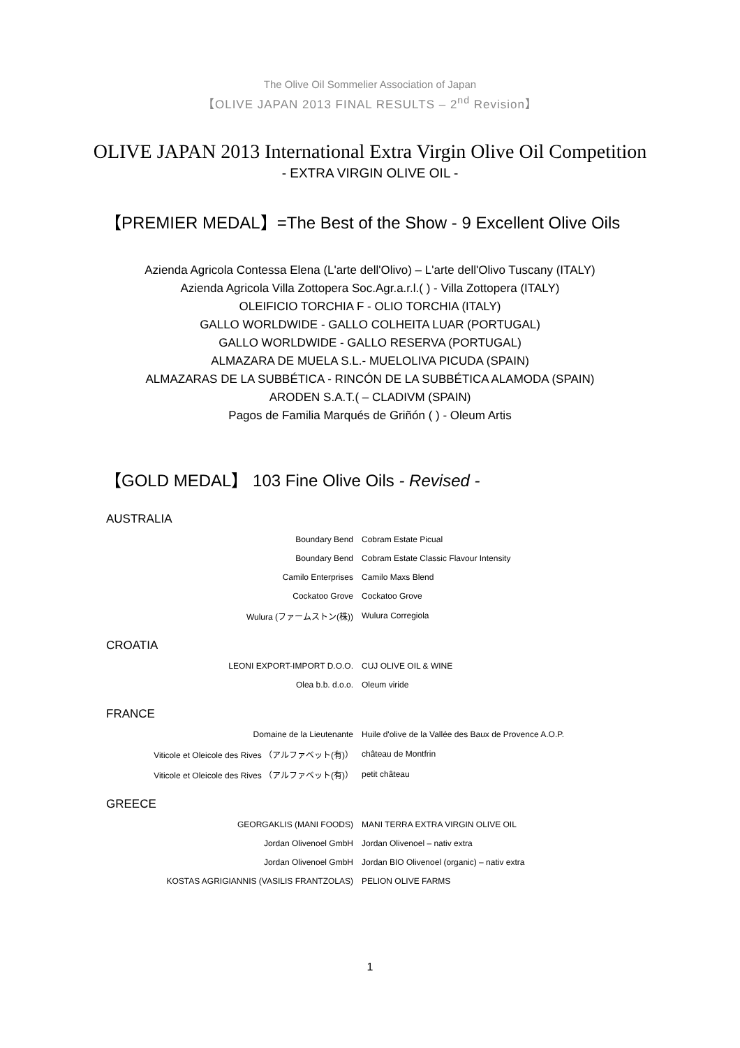The Olive Oil Sommelier Association of Japan
【OLIVE JAPAN 2013 FINAL RESULTS – 2<sup>nd</sup> Revision】
OLIVE JAPAN 2013 International Extra Virgin Olive Oil Competition
- EXTRA VIRGIN OLIVE OIL -
【PREMIER MEDAL】=The Best of the Show - 9 Excellent Olive Oils
Azienda Agricola Contessa Elena (L'arte dell'Olivo) – L'arte dell'Olivo Tuscany (ITALY)
Azienda Agricola Villa Zottopera Soc.Agr.a.r.l.( ) - Villa Zottopera (ITALY)
OLEIFICIO TORCHIA F - OLIO TORCHIA (ITALY)
GALLO WORLDWIDE - GALLO COLHEITA LUAR (PORTUGAL)
GALLO WORLDWIDE - GALLO RESERVA (PORTUGAL)
ALMAZARA DE MUELA S.L.- MUELOLIVA PICUDA (SPAIN)
ALMAZARAS DE LA SUBBÉTICA - RINCÓN DE LA SUBBÉTICA ALAMODA (SPAIN)
ARODEN S.A.T.( – CLADIVM (SPAIN)
Pagos de Familia Marqués de Griñón ( ) - Oleum Artis
【GOLD MEDAL】 103 Fine Olive Oils - Revised -
AUSTRALIA
| Boundary Bend | Cobram Estate Picual |
| Boundary Bend | Cobram Estate Classic Flavour Intensity |
| Camilo Enterprises | Camilo Maxs Blend |
| Cockatoo Grove | Cockatoo Grove |
| Wulura (ファームストン(株)) | Wulura Corregiola |
CROATIA
| LEONI EXPORT-IMPORT D.O.O. | CUJ OLIVE OIL & WINE |
| Olea b.b. d.o.o. | Oleum viride |
FRANCE
| Domaine de la Lieutenante | Huile d'olive de la Vallée des Baux de Provence A.O.P. |
| Viticole et Oleicole des Rives （アルファベット(有)） | château de Montfrin |
| Viticole et Oleicole des Rives （アルファベット(有)） | petit château |
GREECE
| GEORGAKLIS (MANI FOODS) | MANI TERRA EXTRA VIRGIN OLIVE OIL |
| Jordan Olivenoel GmbH | Jordan Olivenoel – nativ extra |
| Jordan Olivenoel GmbH | Jordan BIO Olivenoel (organic) – nativ extra |
| KOSTAS AGRIGIANNIS (VASILIS FRANTZOLAS) | PELION OLIVE FARMS |
1